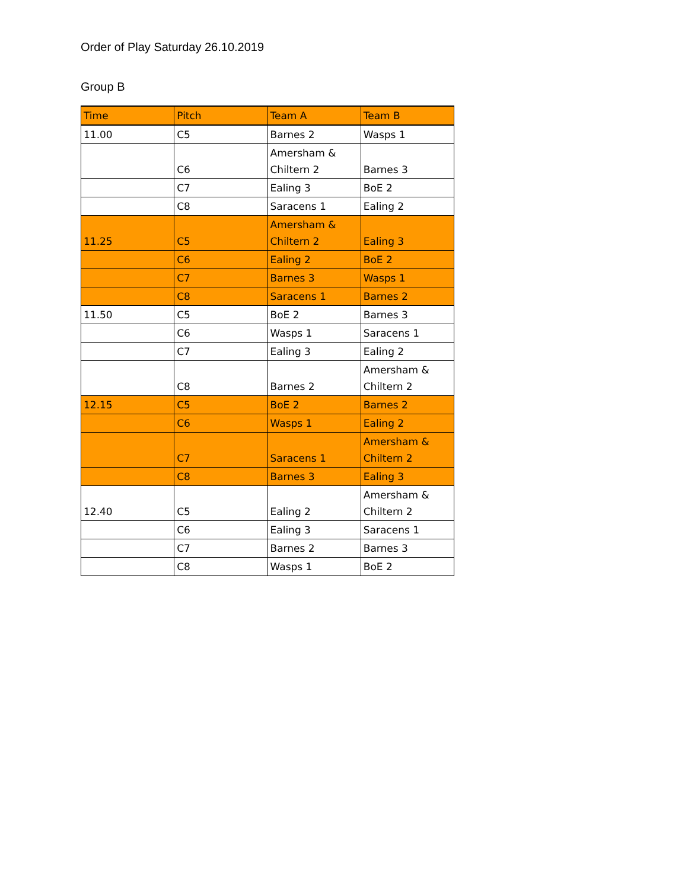Order of Play Saturday 26.10.2019
Group B
| Time | Pitch | Team A | Team B |
| --- | --- | --- | --- |
| 11.00 | C5 | Barnes 2 | Wasps 1 |
| | C6 | Amersham & Chiltern 2 | Barnes 3 |
| | C7 | Ealing 3 | BoE 2 |
| | C8 | Saracens 1 | Ealing 2 |
| 11.25 | C5 | Amersham & Chiltern 2 | Ealing 3 |
| | C6 | Ealing 2 | BoE 2 |
| | C7 | Barnes 3 | Wasps 1 |
| | C8 | Saracens 1 | Barnes 2 |
| 11.50 | C5 | BoE 2 | Barnes 3 |
| | C6 | Wasps 1 | Saracens 1 |
| | C7 | Ealing 3 | Ealing 2 |
| | C8 | Barnes 2 | Amersham & Chiltern 2 |
| 12.15 | C5 | BoE 2 | Barnes 2 |
| | C6 | Wasps 1 | Ealing 2 |
| | C7 | Saracens 1 | Amersham & Chiltern 2 |
| | C8 | Barnes 3 | Ealing 3 |
| 12.40 | C5 | Ealing 2 | Amersham & Chiltern 2 |
| | C6 | Ealing 3 | Saracens 1 |
| | C7 | Barnes 2 | Barnes 3 |
| | C8 | Wasps 1 | BoE 2 |